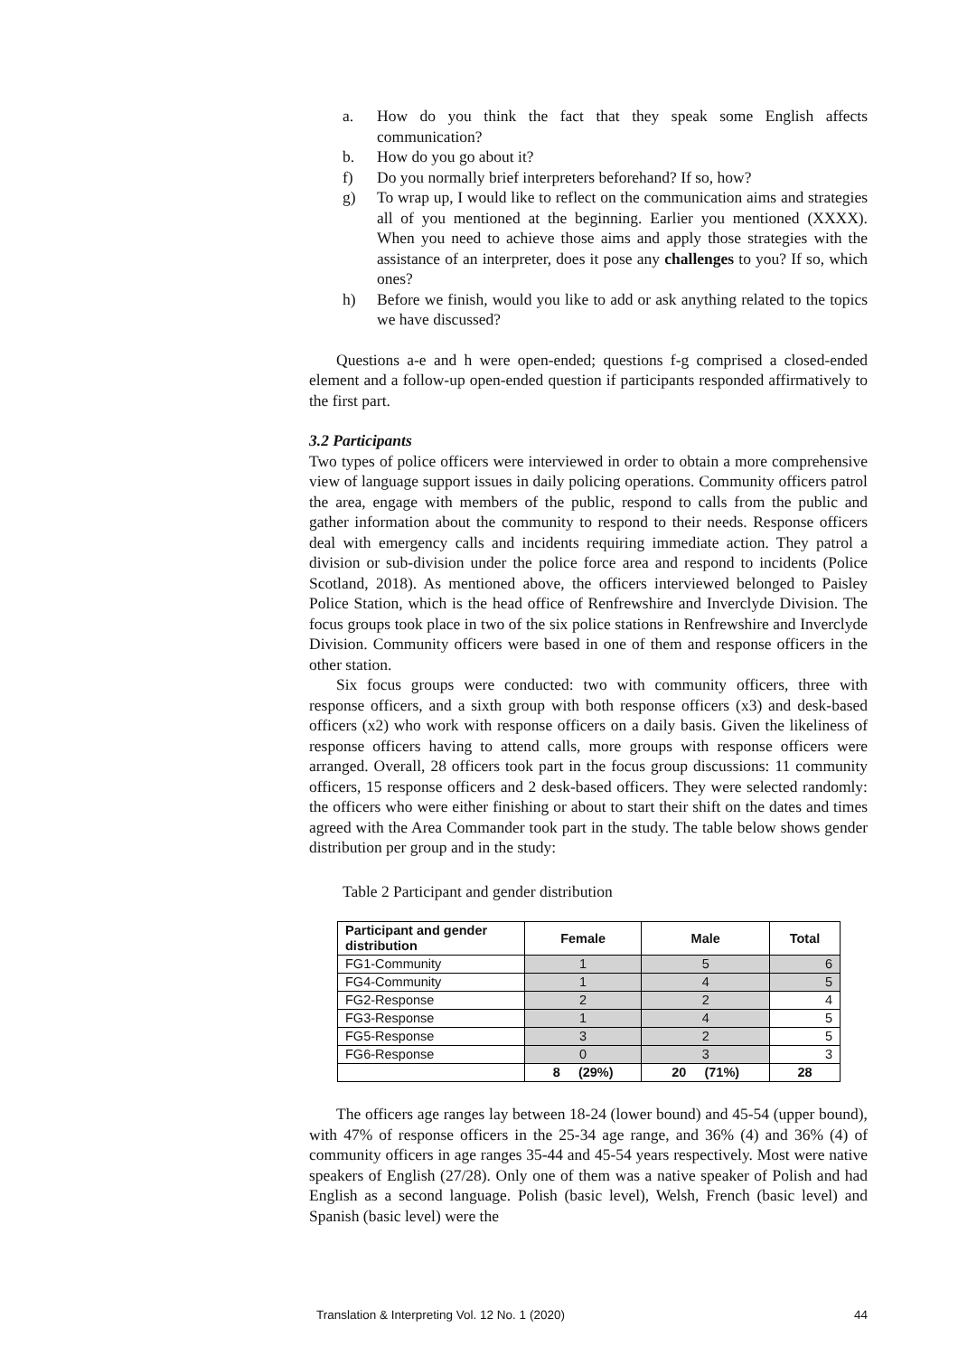a. How do you think the fact that they speak some English affects communication?
b. How do you go about it?
f) Do you normally brief interpreters beforehand? If so, how?
g) To wrap up, I would like to reflect on the communication aims and strategies all of you mentioned at the beginning. Earlier you mentioned (XXXX). When you need to achieve those aims and apply those strategies with the assistance of an interpreter, does it pose any challenges to you? If so, which ones?
h) Before we finish, would you like to add or ask anything related to the topics we have discussed?
Questions a-e and h were open-ended; questions f-g comprised a closed-ended element and a follow-up open-ended question if participants responded affirmatively to the first part.
3.2 Participants
Two types of police officers were interviewed in order to obtain a more comprehensive view of language support issues in daily policing operations. Community officers patrol the area, engage with members of the public, respond to calls from the public and gather information about the community to respond to their needs. Response officers deal with emergency calls and incidents requiring immediate action. They patrol a division or sub-division under the police force area and respond to incidents (Police Scotland, 2018). As mentioned above, the officers interviewed belonged to Paisley Police Station, which is the head office of Renfrewshire and Inverclyde Division. The focus groups took place in two of the six police stations in Renfrewshire and Inverclyde Division. Community officers were based in one of them and response officers in the other station.
Six focus groups were conducted: two with community officers, three with response officers, and a sixth group with both response officers (x3) and desk-based officers (x2) who work with response officers on a daily basis. Given the likeliness of response officers having to attend calls, more groups with response officers were arranged. Overall, 28 officers took part in the focus group discussions: 11 community officers, 15 response officers and 2 desk-based officers. They were selected randomly: the officers who were either finishing or about to start their shift on the dates and times agreed with the Area Commander took part in the study. The table below shows gender distribution per group and in the study:
Table 2 Participant and gender distribution
| Participant and gender distribution | Female | Male | Total |
| --- | --- | --- | --- |
| FG1-Community | 1 | 5 | 6 |
| FG4-Community | 1 | 4 | 5 |
| FG2-Response | 2 | 2 | 4 |
| FG3-Response | 1 | 4 | 5 |
| FG5-Response | 3 | 2 | 5 |
| FG6-Response | 0 | 3 | 3 |
| | 8 (29%) | 20 (71%) | 28 |
The officers age ranges lay between 18-24 (lower bound) and 45-54 (upper bound), with 47% of response officers in the 25-34 age range, and 36% (4) and 36% (4) of community officers in age ranges 35-44 and 45-54 years respectively. Most were native speakers of English (27/28). Only one of them was a native speaker of Polish and had English as a second language. Polish (basic level), Welsh, French (basic level) and Spanish (basic level) were the
Translation & Interpreting Vol. 12 No. 1 (2020) 44